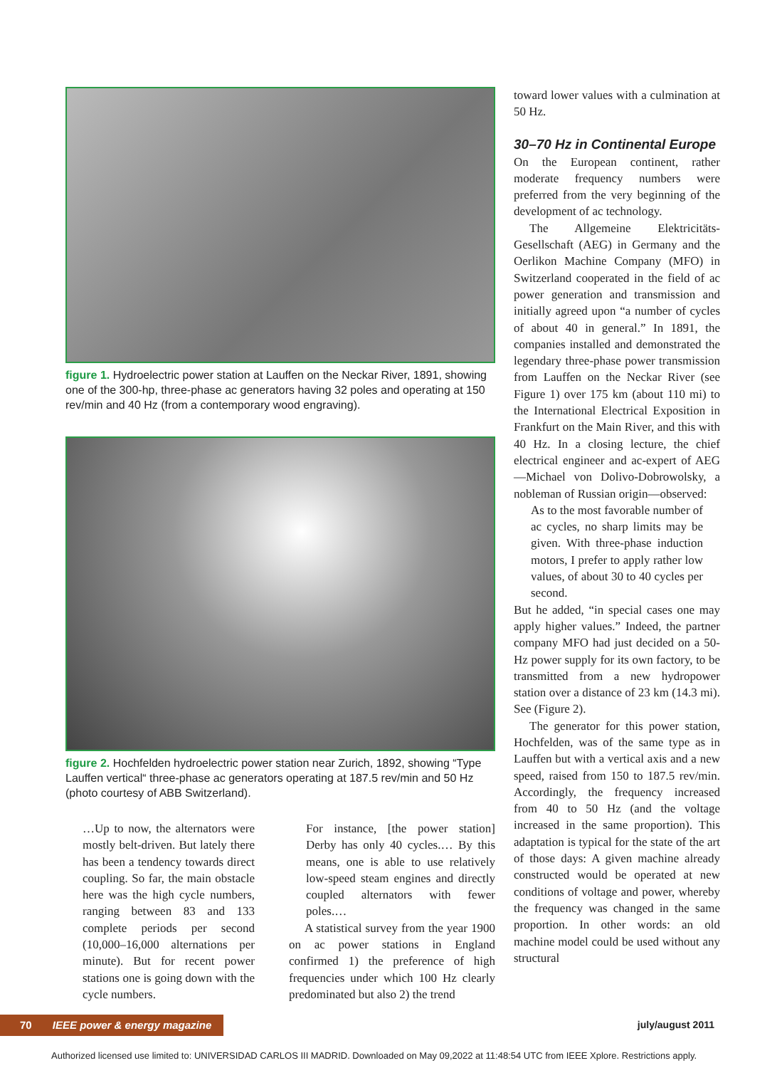figure 1. Hydroelectric power station at Lauffen on the Neckar River, 1891, showing one of the 300-hp, three-phase ac generators having 32 poles and operating at 150 rev/min and 40 Hz (from a contemporary wood engraving).
figure 2. Hochfelden hydroelectric power station near Zurich, 1892, showing “Type Lauffen vertical“ three-phase ac generators operating at 187.5 rev/min and 50 Hz (photo courtesy of ABB Switzerland).
…Up to now, the alternators were mostly belt-driven. But lately there has been a tendency towards direct coupling. So far, the main obstacle here was the high cycle numbers, ranging between 83 and 133 complete periods per second (10,000–16,000 alternations per minute). But for recent power stations one is going down with the cycle numbers.
For instance, [the power station] Derby has only 40 cycles.… By this means, one is able to use relatively low-speed steam engines and directly coupled alternators with fewer poles.…
A statistical survey from the year 1900 on ac power stations in England confirmed 1) the preference of high frequencies under which 100 Hz clearly predominated but also 2) the trend
toward lower values with a culmination at 50 Hz.
30–70 Hz in Continental Europe
On the European continent, rather moderate frequency numbers were preferred from the very beginning of the development of ac technology.
The Allgemeine Elektricitäts-Gesellschaft (AEG) in Germany and the Oerlikon Machine Company (MFO) in Switzerland cooperated in the field of ac power generation and transmission and initially agreed upon “a number of cycles of about 40 in general.” In 1891, the companies installed and demonstrated the legendary three-phase power transmission from Lauffen on the Neckar River (see Figure 1) over 175 km (about 110 mi) to the International Electrical Exposition in Frankfurt on the Main River, and this with 40 Hz. In a closing lecture, the chief electrical engineer and ac-expert of AEG—Michael von Dolivo-Dobrowolsky, a nobleman of Russian origin—observed:
As to the most favorable number of ac cycles, no sharp limits may be given. With three-phase induction motors, I prefer to apply rather low values, of about 30 to 40 cycles per second.
But he added, “in special cases one may apply higher values.” Indeed, the partner company MFO had just decided on a 50-Hz power supply for its own factory, to be transmitted from a new hydropower station over a distance of 23 km (14.3 mi). See (Figure 2).
The generator for this power station, Hochfelden, was of the same type as in Lauffen but with a vertical axis and a new speed, raised from 150 to 187.5 rev/min. Accordingly, the frequency increased from 40 to 50 Hz (and the voltage increased in the same proportion). This adaptation is typical for the state of the art of those days: A given machine already constructed would be operated at new conditions of voltage and power, whereby the frequency was changed in the same proportion. In other words: an old machine model could be used without any structural
70 IEEE power & energy magazine
july/august 2011
Authorized licensed use limited to: UNIVERSIDAD CARLOS III MADRID. Downloaded on May 09,2022 at 11:48:54 UTC from IEEE Xplore. Restrictions apply.